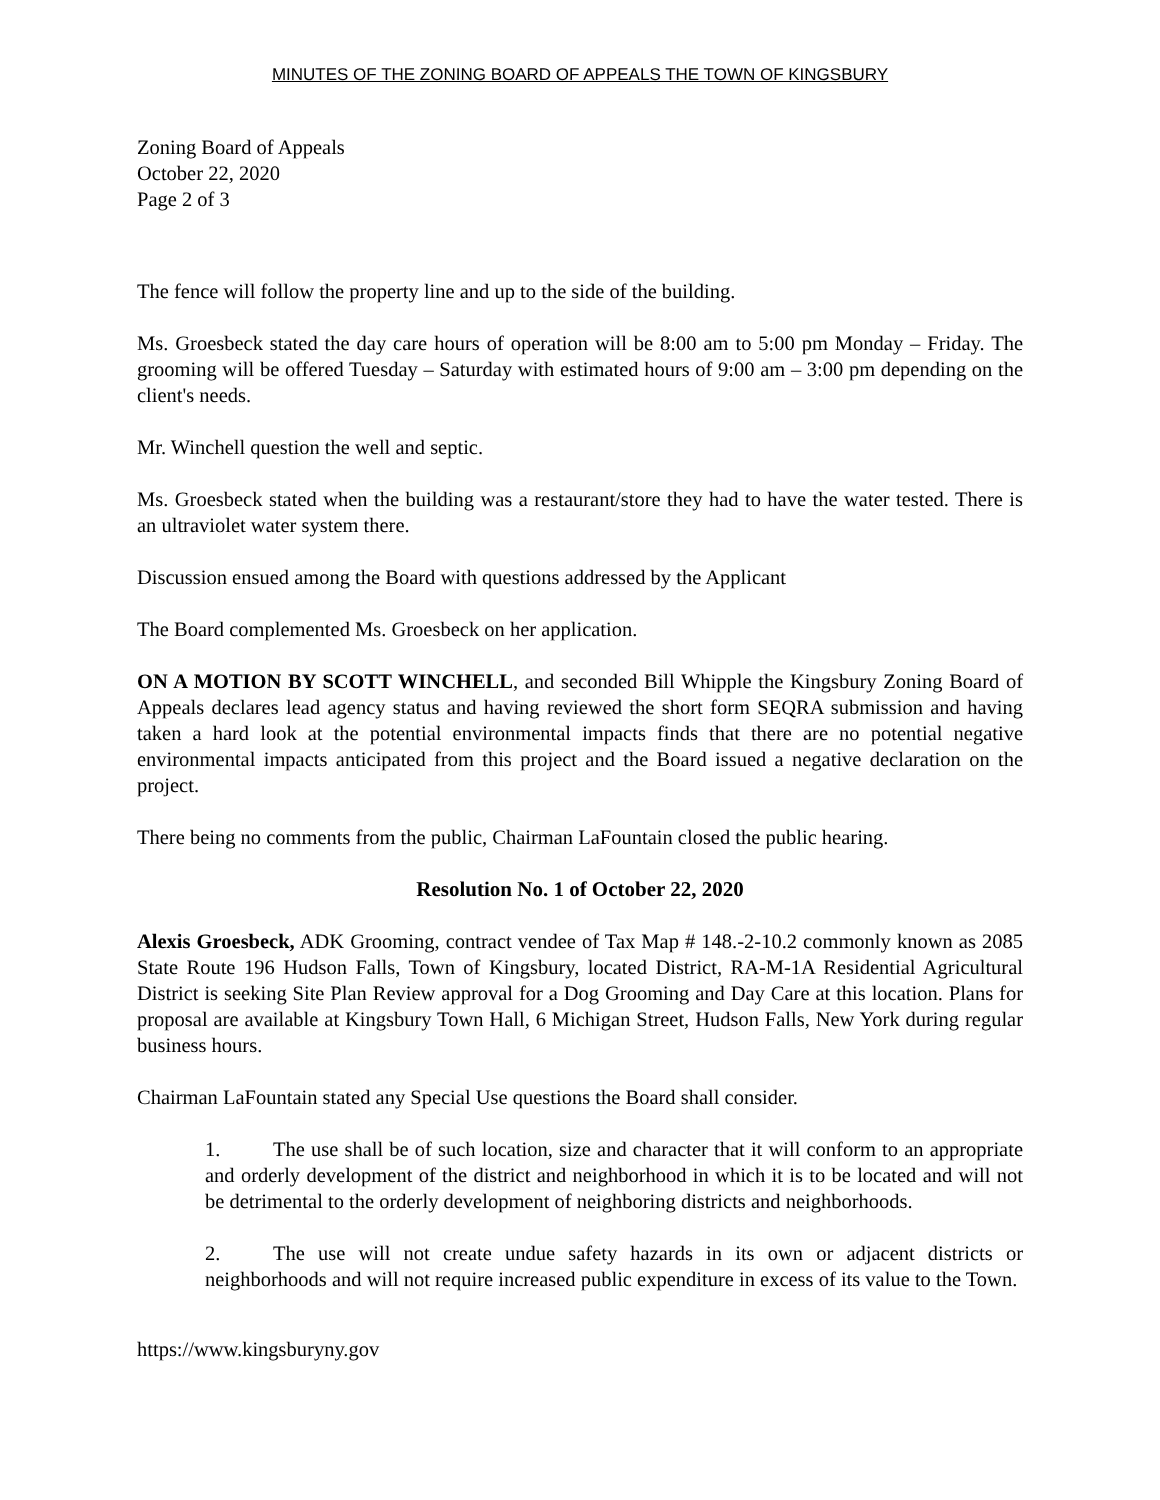MINUTES OF THE ZONING BOARD OF APPEALS THE TOWN OF KINGSBURY
Zoning Board of Appeals
October 22, 2020
Page 2 of 3
The fence will follow the property line and up to the side of the building.
Ms. Groesbeck stated the day care hours of operation will be 8:00 am to 5:00 pm Monday – Friday. The grooming will be offered Tuesday – Saturday with estimated hours of 9:00 am – 3:00 pm depending on the client's needs.
Mr. Winchell question the well and septic.
Ms. Groesbeck stated when the building was a restaurant/store they had to have the water tested. There is an ultraviolet water system there.
Discussion ensued among the Board with questions addressed by the Applicant
The Board complemented Ms. Groesbeck on her application.
ON A MOTION BY SCOTT WINCHELL, and seconded Bill Whipple the Kingsbury Zoning Board of Appeals declares lead agency status and having reviewed the short form SEQRA submission and having taken a hard look at the potential environmental impacts finds that there are no potential negative environmental impacts anticipated from this project and the Board issued a negative declaration on the project.
There being no comments from the public, Chairman LaFountain closed the public hearing.
Resolution No. 1 of October 22, 2020
Alexis Groesbeck, ADK Grooming, contract vendee of Tax Map # 148.-2-10.2 commonly known as 2085 State Route 196 Hudson Falls, Town of Kingsbury, located District, RA-M-1A Residential Agricultural District is seeking Site Plan Review approval for a Dog Grooming and Day Care at this location. Plans for proposal are available at Kingsbury Town Hall, 6 Michigan Street, Hudson Falls, New York during regular business hours.
Chairman LaFountain stated any Special Use questions the Board shall consider.
1. The use shall be of such location, size and character that it will conform to an appropriate and orderly development of the district and neighborhood in which it is to be located and will not be detrimental to the orderly development of neighboring districts and neighborhoods.
2. The use will not create undue safety hazards in its own or adjacent districts or neighborhoods and will not require increased public expenditure in excess of its value to the Town.
https://www.kingsburyny.gov